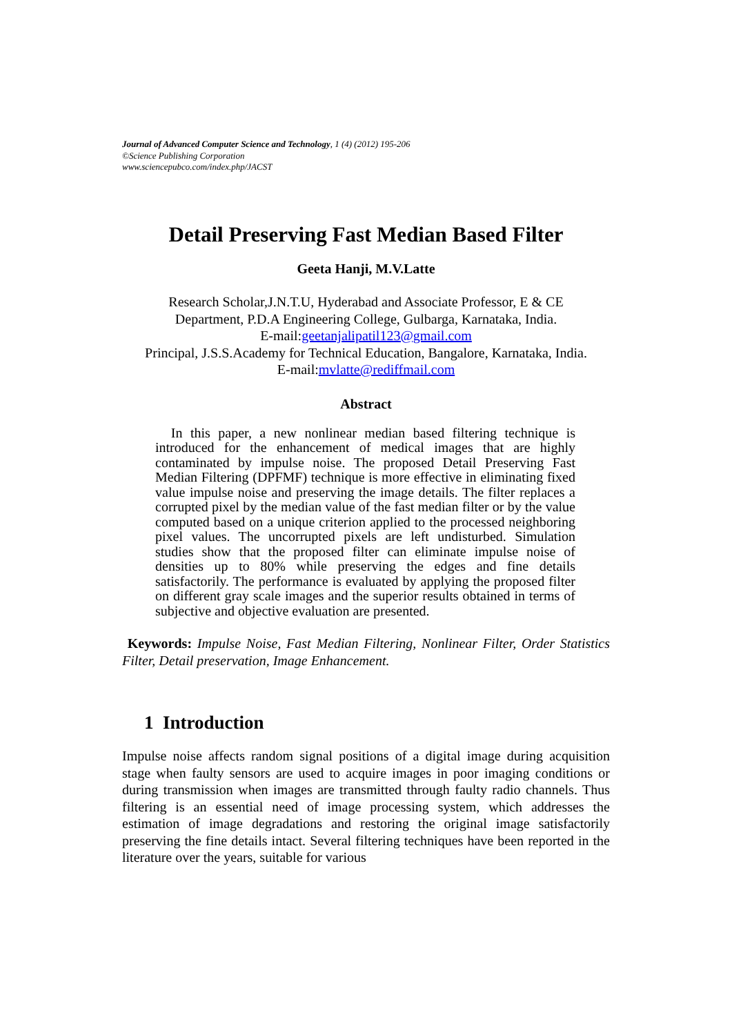Journal of Advanced Computer Science and Technology, 1 (4) (2012) 195-206
©Science Publishing Corporation
www.sciencepubco.com/index.php/JACST
Detail Preserving Fast Median Based Filter
Geeta Hanji, M.V.Latte
Research Scholar,J.N.T.U, Hyderabad and Associate Professor, E & CE
Department, P.D.A Engineering College, Gulbarga, Karnataka, India.
E-mail:geetanjalipatil123@gmail.com
Principal, J.S.S.Academy for Technical Education, Bangalore, Karnataka, India.
E-mail:mvlatte@rediffmail.com
Abstract
In this paper, a new nonlinear median based filtering technique is introduced for the enhancement of medical images that are highly contaminated by impulse noise. The proposed Detail Preserving Fast Median Filtering (DPFMF) technique is more effective in eliminating fixed value impulse noise and preserving the image details. The filter replaces a corrupted pixel by the median value of the fast median filter or by the value computed based on a unique criterion applied to the processed neighboring pixel values. The uncorrupted pixels are left undisturbed. Simulation studies show that the proposed filter can eliminate impulse noise of densities up to 80% while preserving the edges and fine details satisfactorily. The performance is evaluated by applying the proposed filter on different gray scale images and the superior results obtained in terms of subjective and objective evaluation are presented.
Keywords: Impulse Noise, Fast Median Filtering, Nonlinear Filter, Order Statistics Filter, Detail preservation, Image Enhancement.
1 Introduction
Impulse noise affects random signal positions of a digital image during acquisition stage when faulty sensors are used to acquire images in poor imaging conditions or during transmission when images are transmitted through faulty radio channels. Thus filtering is an essential need of image processing system, which addresses the estimation of image degradations and restoring the original image satisfactorily preserving the fine details intact. Several filtering techniques have been reported in the literature over the years, suitable for various